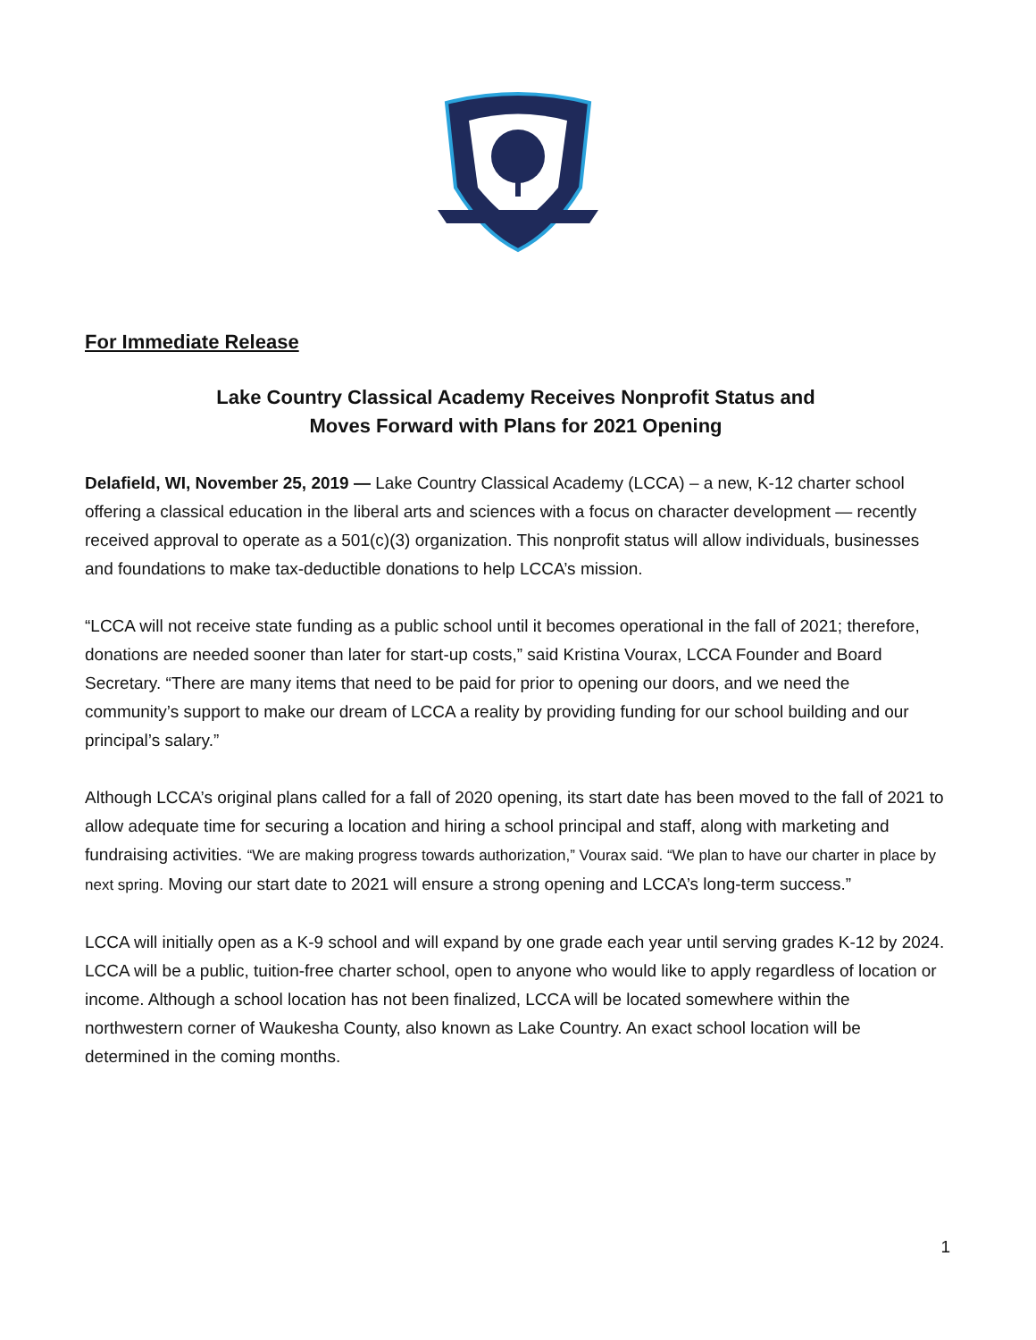For Immediate Release
Lake Country Classical Academy Receives Nonprofit Status and
Moves Forward with Plans for 2021 Opening
Delafield, WI, November 25, 2019 — Lake Country Classical Academy (LCCA) – a new, K-12 charter school offering a classical education in the liberal arts and sciences with a focus on character development — recently received approval to operate as a 501(c)(3) organization. This nonprofit status will allow individuals, businesses and foundations to make tax-deductible donations to help LCCA’s mission.
“LCCA will not receive state funding as a public school until it becomes operational in the fall of 2021; therefore, donations are needed sooner than later for start-up costs,” said Kristina Vourax, LCCA Founder and Board Secretary. “There are many items that need to be paid for prior to opening our doors, and we need the community’s support to make our dream of LCCA a reality by providing funding for our school building and our principal’s salary.”
Although LCCA’s original plans called for a fall of 2020 opening, its start date has been moved to the fall of 2021 to allow adequate time for securing a location and hiring a school principal and staff, along with marketing and fundraising activities. “We are making progress towards authorization,” Vourax said. “We plan to have our charter in place by next spring. Moving our start date to 2021 will ensure a strong opening and LCCA’s long-term success.”
LCCA will initially open as a K-9 school and will expand by one grade each year until serving grades K-12 by 2024. LCCA will be a public, tuition-free charter school, open to anyone who would like to apply regardless of location or income. Although a school location has not been finalized, LCCA will be located somewhere within the northwestern corner of Waukesha County, also known as Lake Country. An exact school location will be determined in the coming months.
1